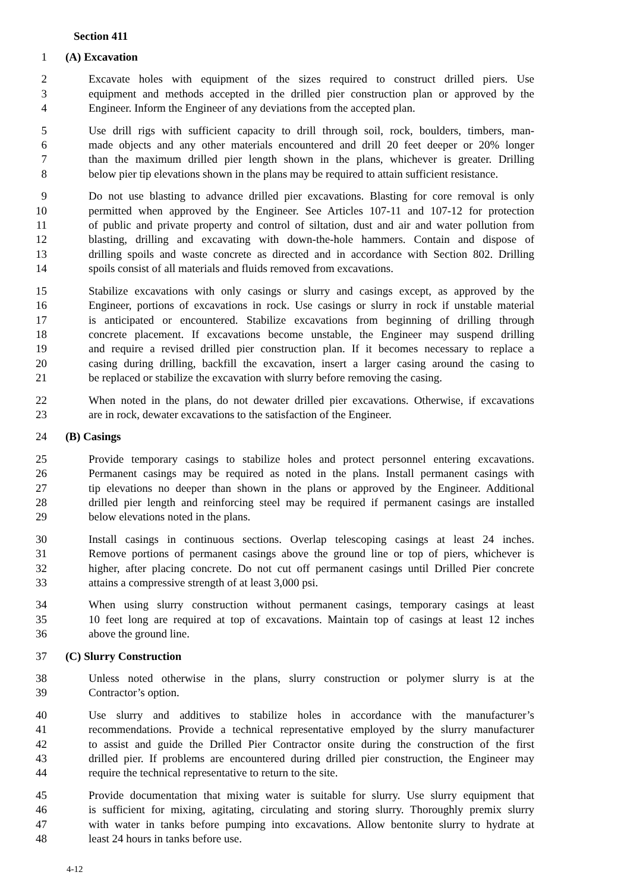Section 411
1 (A) Excavation
2 Excavate holes with equipment of the sizes required to construct drilled piers. Use
3 equipment and methods accepted in the drilled pier construction plan or approved by the
4 Engineer. Inform the Engineer of any deviations from the accepted plan.
5 Use drill rigs with sufficient capacity to drill through soil, rock, boulders, timbers, man-
6 made objects and any other materials encountered and drill 20 feet deeper or 20% longer
7 than the maximum drilled pier length shown in the plans, whichever is greater. Drilling
8 below pier tip elevations shown in the plans may be required to attain sufficient resistance.
9 Do not use blasting to advance drilled pier excavations. Blasting for core removal is only
10 permitted when approved by the Engineer. See Articles 107-11 and 107-12 for protection
11 of public and private property and control of siltation, dust and air and water pollution from
12 blasting, drilling and excavating with down-the-hole hammers. Contain and dispose of
13 drilling spoils and waste concrete as directed and in accordance with Section 802. Drilling
14 spoils consist of all materials and fluids removed from excavations.
15 Stabilize excavations with only casings or slurry and casings except, as approved by the
16 Engineer, portions of excavations in rock. Use casings or slurry in rock if unstable material
17 is anticipated or encountered. Stabilize excavations from beginning of drilling through
18 concrete placement. If excavations become unstable, the Engineer may suspend drilling
19 and require a revised drilled pier construction plan. If it becomes necessary to replace a
20 casing during drilling, backfill the excavation, insert a larger casing around the casing to
21 be replaced or stabilize the excavation with slurry before removing the casing.
22 When noted in the plans, do not dewater drilled pier excavations. Otherwise, if excavations
23 are in rock, dewater excavations to the satisfaction of the Engineer.
24 (B) Casings
25 Provide temporary casings to stabilize holes and protect personnel entering excavations.
26 Permanent casings may be required as noted in the plans. Install permanent casings with
27 tip elevations no deeper than shown in the plans or approved by the Engineer. Additional
28 drilled pier length and reinforcing steel may be required if permanent casings are installed
29 below elevations noted in the plans.
30 Install casings in continuous sections. Overlap telescoping casings at least 24 inches.
31 Remove portions of permanent casings above the ground line or top of piers, whichever is
32 higher, after placing concrete. Do not cut off permanent casings until Drilled Pier concrete
33 attains a compressive strength of at least 3,000 psi.
34 When using slurry construction without permanent casings, temporary casings at least
35 10 feet long are required at top of excavations. Maintain top of casings at least 12 inches
36 above the ground line.
37 (C) Slurry Construction
38 Unless noted otherwise in the plans, slurry construction or polymer slurry is at the
39 Contractor’s option.
40 Use slurry and additives to stabilize holes in accordance with the manufacturer’s
41 recommendations. Provide a technical representative employed by the slurry manufacturer
42 to assist and guide the Drilled Pier Contractor onsite during the construction of the first
43 drilled pier. If problems are encountered during drilled pier construction, the Engineer may
44 require the technical representative to return to the site.
45 Provide documentation that mixing water is suitable for slurry. Use slurry equipment that
46 is sufficient for mixing, agitating, circulating and storing slurry. Thoroughly premix slurry
47 with water in tanks before pumping into excavations. Allow bentonite slurry to hydrate at
48 least 24 hours in tanks before use.
4-12